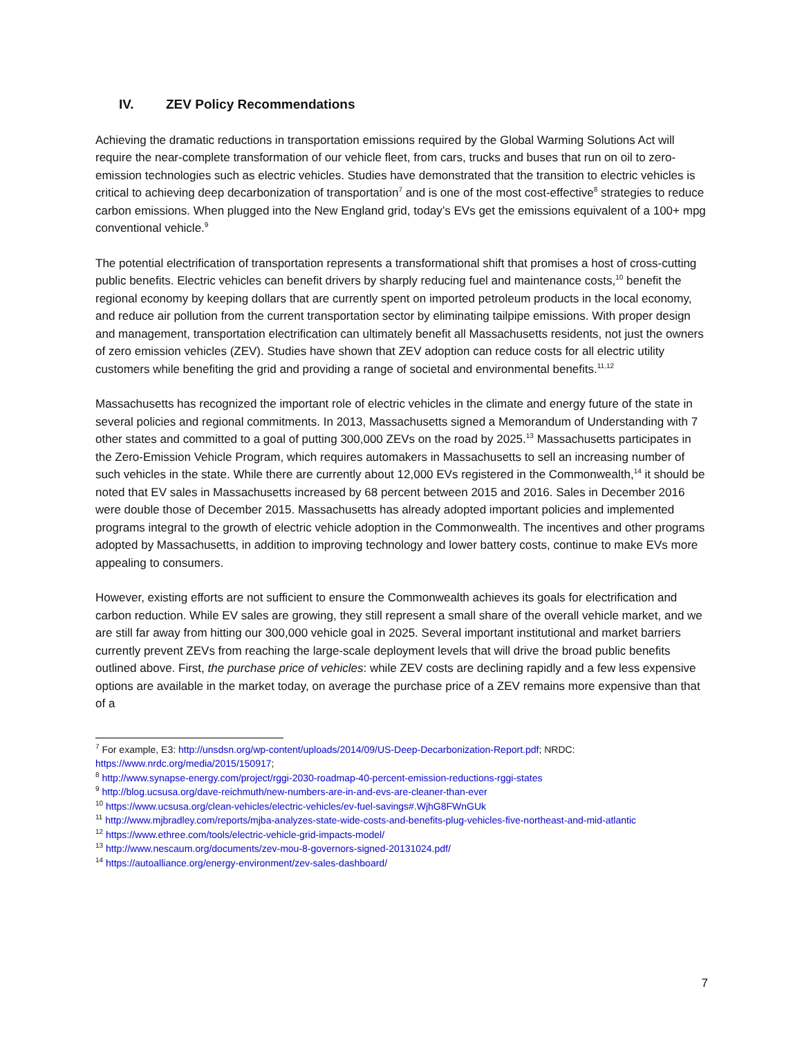IV. ZEV Policy Recommendations
Achieving the dramatic reductions in transportation emissions required by the Global Warming Solutions Act will require the near-complete transformation of our vehicle fleet, from cars, trucks and buses that run on oil to zero-emission technologies such as electric vehicles. Studies have demonstrated that the transition to electric vehicles is critical to achieving deep decarbonization of transportation<sup>7</sup> and is one of the most cost-effective<sup>8</sup> strategies to reduce carbon emissions. When plugged into the New England grid, today’s EVs get the emissions equivalent of a 100+ mpg conventional vehicle.<sup>9</sup>
The potential electrification of transportation represents a transformational shift that promises a host of cross-cutting public benefits. Electric vehicles can benefit drivers by sharply reducing fuel and maintenance costs,<sup>10</sup> benefit the regional economy by keeping dollars that are currently spent on imported petroleum products in the local economy, and reduce air pollution from the current transportation sector by eliminating tailpipe emissions. With proper design and management, transportation electrification can ultimately benefit all Massachusetts residents, not just the owners of zero emission vehicles (ZEV). Studies have shown that ZEV adoption can reduce costs for all electric utility customers while benefiting the grid and providing a range of societal and environmental benefits.<sup>11,12</sup>
Massachusetts has recognized the important role of electric vehicles in the climate and energy future of the state in several policies and regional commitments. In 2013, Massachusetts signed a Memorandum of Understanding with 7 other states and committed to a goal of putting 300,000 ZEVs on the road by 2025.<sup>13</sup> Massachusetts participates in the Zero-Emission Vehicle Program, which requires automakers in Massachusetts to sell an increasing number of such vehicles in the state. While there are currently about 12,000 EVs registered in the Commonwealth,<sup>14</sup> it should be noted that EV sales in Massachusetts increased by 68 percent between 2015 and 2016. Sales in December 2016 were double those of December 2015. Massachusetts has already adopted important policies and implemented programs integral to the growth of electric vehicle adoption in the Commonwealth. The incentives and other programs adopted by Massachusetts, in addition to improving technology and lower battery costs, continue to make EVs more appealing to consumers.
However, existing efforts are not sufficient to ensure the Commonwealth achieves its goals for electrification and carbon reduction. While EV sales are growing, they still represent a small share of the overall vehicle market, and we are still far away from hitting our 300,000 vehicle goal in 2025. Several important institutional and market barriers currently prevent ZEVs from reaching the large-scale deployment levels that will drive the broad public benefits outlined above. First, the purchase price of vehicles: while ZEV costs are declining rapidly and a few less expensive options are available in the market today, on average the purchase price of a ZEV remains more expensive than that of a
<sup>7</sup> For example, E3: http://unsdsn.org/wp-content/uploads/2014/09/US-Deep-Decarbonization-Report.pdf; NRDC: https://www.nrdc.org/media/2015/150917;
<sup>8</sup> http://www.synapse-energy.com/project/rggi-2030-roadmap-40-percent-emission-reductions-rggi-states
<sup>9</sup> http://blog.ucsusa.org/dave-reichmuth/new-numbers-are-in-and-evs-are-cleaner-than-ever
<sup>10</sup> https://www.ucsusa.org/clean-vehicles/electric-vehicles/ev-fuel-savings#.WjhG8FWnGUk
<sup>11</sup> http://www.mjbradley.com/reports/mjba-analyzes-state-wide-costs-and-benefits-plug-vehicles-five-northeast-and-mid-atlantic
<sup>12</sup> https://www.ethree.com/tools/electric-vehicle-grid-impacts-model/
<sup>13</sup> http://www.nescaum.org/documents/zev-mou-8-governors-signed-20131024.pdf/
<sup>14</sup> https://autoalliance.org/energy-environment/zev-sales-dashboard/
7